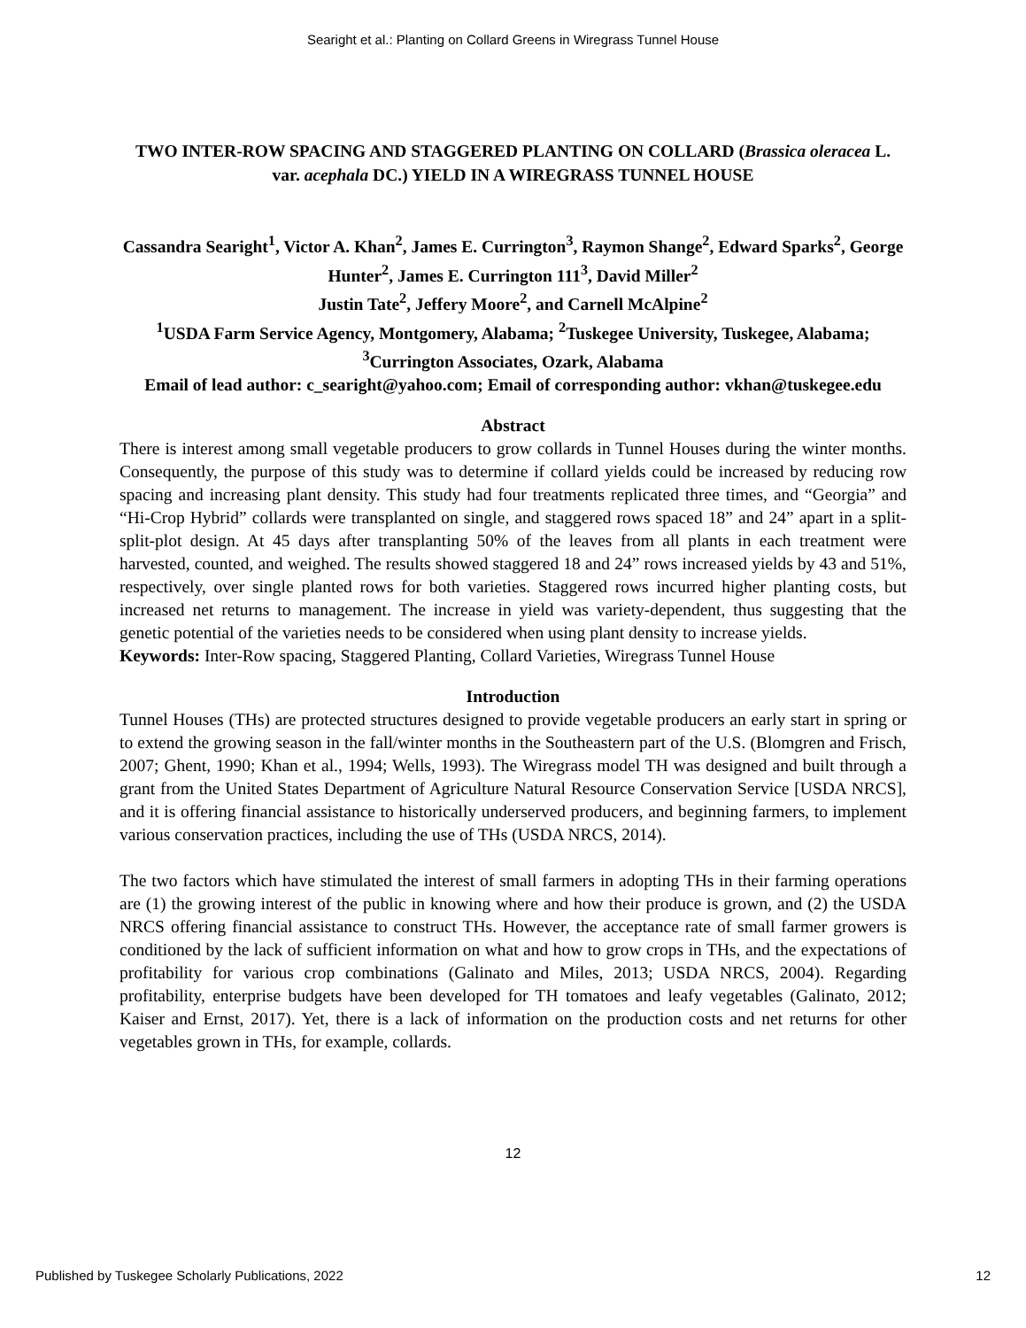Searight et al.: Planting on Collard Greens in Wiregrass Tunnel House
TWO INTER-ROW SPACING AND STAGGERED PLANTING ON COLLARD (Brassica oleracea L. var. acephala DC.) YIELD IN A WIREGRASS TUNNEL HOUSE
Cassandra Searight<sup>1</sup>, Victor A. Khan<sup>2</sup>, James E. Currington<sup>3</sup>, Raymon Shange<sup>2</sup>, Edward Sparks<sup>2</sup>, George Hunter<sup>2</sup>, James E. Currington 111<sup>3</sup>, David Miller<sup>2</sup>
Justin Tate<sup>2</sup>, Jeffery Moore<sup>2</sup>, and Carnell McAlpine<sup>2</sup>
<sup>1</sup> USDA Farm Service Agency, Montgomery, Alabama; <sup>2</sup>Tuskegee University, Tuskegee, Alabama; <sup>3</sup>Currington Associates, Ozark, Alabama
Email of lead author: c_searight@yahoo.com; Email of corresponding author: vkhan@tuskegee.edu
Abstract
There is interest among small vegetable producers to grow collards in Tunnel Houses during the winter months. Consequently, the purpose of this study was to determine if collard yields could be increased by reducing row spacing and increasing plant density. This study had four treatments replicated three times, and “Georgia” and “Hi-Crop Hybrid” collards were transplanted on single, and staggered rows spaced 18” and 24” apart in a split-split-plot design. At 45 days after transplanting 50% of the leaves from all plants in each treatment were harvested, counted, and weighed. The results showed staggered 18 and 24” rows increased yields by 43 and 51%, respectively, over single planted rows for both varieties. Staggered rows incurred higher planting costs, but increased net returns to management. The increase in yield was variety-dependent, thus suggesting that the genetic potential of the varieties needs to be considered when using plant density to increase yields.
Keywords: Inter-Row spacing, Staggered Planting, Collard Varieties, Wiregrass Tunnel House
Introduction
Tunnel Houses (THs) are protected structures designed to provide vegetable producers an early start in spring or to extend the growing season in the fall/winter months in the Southeastern part of the U.S. (Blomgren and Frisch, 2007; Ghent, 1990; Khan et al., 1994; Wells, 1993). The Wiregrass model TH was designed and built through a grant from the United States Department of Agriculture Natural Resource Conservation Service [USDA NRCS], and it is offering financial assistance to historically underserved producers, and beginning farmers, to implement various conservation practices, including the use of THs (USDA NRCS, 2014).
The two factors which have stimulated the interest of small farmers in adopting THs in their farming operations are (1) the growing interest of the public in knowing where and how their produce is grown, and (2) the USDA NRCS offering financial assistance to construct THs. However, the acceptance rate of small farmer growers is conditioned by the lack of sufficient information on what and how to grow crops in THs, and the expectations of profitability for various crop combinations (Galinato and Miles, 2013; USDA NRCS, 2004). Regarding profitability, enterprise budgets have been developed for TH tomatoes and leafy vegetables (Galinato, 2012; Kaiser and Ernst, 2017). Yet, there is a lack of information on the production costs and net returns for other vegetables grown in THs, for example, collards.
12
Published by Tuskegee Scholarly Publications, 2022 12